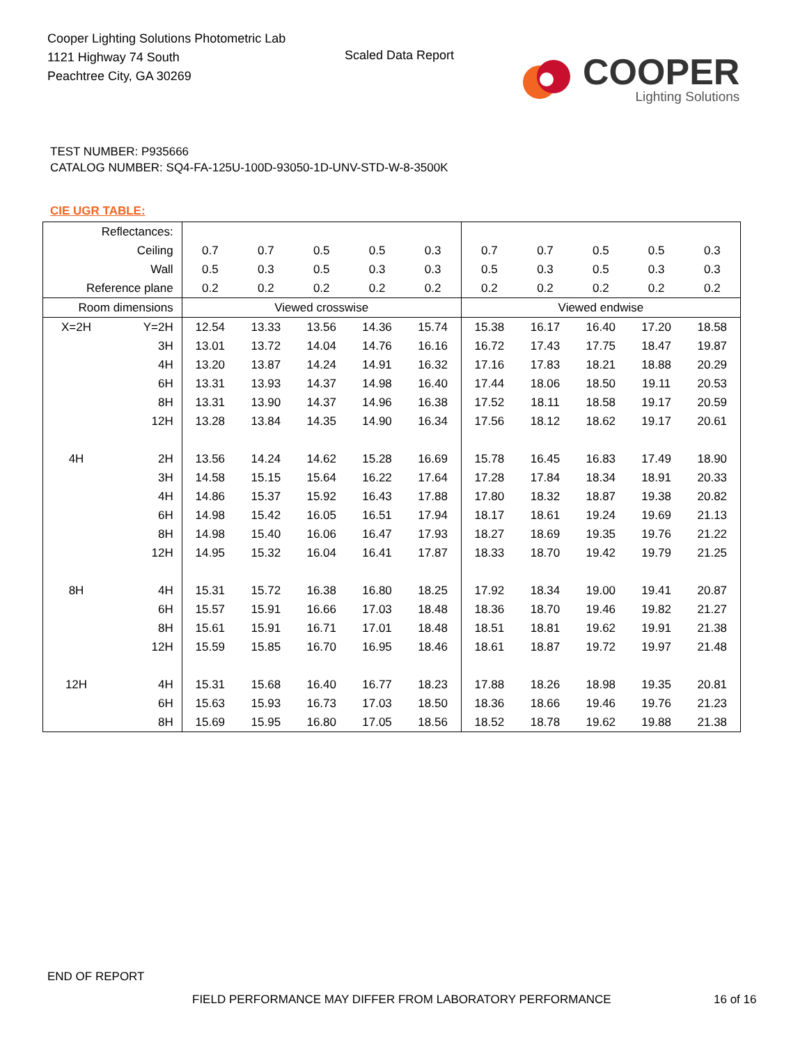Cooper Lighting Solutions Photometric Lab
1121 Highway 74 South
Peachtree City, GA 30269
Scaled Data Report
COOPER
Lighting Solutions
TEST NUMBER: P935666
CATALOG NUMBER: SQ4-FA-125U-100D-93050-1D-UNV-STD-W-8-3500K
CIE UGR TABLE:
| Reflectances: | | | | | | | | | | | |
| Ceiling | | 0.7 | 0.7 | 0.5 | 0.5 | 0.3 | 0.7 | 0.7 | 0.5 | 0.5 | 0.3 |
| Wall | | 0.5 | 0.3 | 0.5 | 0.3 | 0.3 | 0.5 | 0.3 | 0.5 | 0.3 | 0.3 |
| Reference plane | | 0.2 | 0.2 | 0.2 | 0.2 | 0.2 | 0.2 | 0.2 | 0.2 | 0.2 | 0.2 |
| Room dimensions | | Viewed crosswise | | | | | Viewed endwise | | | | |
| X=2H | Y=2H | 12.54 | 13.33 | 13.56 | 14.36 | 15.74 | 15.38 | 16.17 | 16.40 | 17.20 | 18.58 |
| | 3H | 13.01 | 13.72 | 14.04 | 14.76 | 16.16 | 16.72 | 17.43 | 17.75 | 18.47 | 19.87 |
| | 4H | 13.20 | 13.87 | 14.24 | 14.91 | 16.32 | 17.16 | 17.83 | 18.21 | 18.88 | 20.29 |
| | 6H | 13.31 | 13.93 | 14.37 | 14.98 | 16.40 | 17.44 | 18.06 | 18.50 | 19.11 | 20.53 |
| | 8H | 13.31 | 13.90 | 14.37 | 14.96 | 16.38 | 17.52 | 18.11 | 18.58 | 19.17 | 20.59 |
| | 12H | 13.28 | 13.84 | 14.35 | 14.90 | 16.34 | 17.56 | 18.12 | 18.62 | 19.17 | 20.61 |
| 4H | 2H | 13.56 | 14.24 | 14.62 | 15.28 | 16.69 | 15.78 | 16.45 | 16.83 | 17.49 | 18.90 |
| | 3H | 14.58 | 15.15 | 15.64 | 16.22 | 17.64 | 17.28 | 17.84 | 18.34 | 18.91 | 20.33 |
| | 4H | 14.86 | 15.37 | 15.92 | 16.43 | 17.88 | 17.80 | 18.32 | 18.87 | 19.38 | 20.82 |
| | 6H | 14.98 | 15.42 | 16.05 | 16.51 | 17.94 | 18.17 | 18.61 | 19.24 | 19.69 | 21.13 |
| | 8H | 14.98 | 15.40 | 16.06 | 16.47 | 17.93 | 18.27 | 18.69 | 19.35 | 19.76 | 21.22 |
| | 12H | 14.95 | 15.32 | 16.04 | 16.41 | 17.87 | 18.33 | 18.70 | 19.42 | 19.79 | 21.25 |
| 8H | 4H | 15.31 | 15.72 | 16.38 | 16.80 | 18.25 | 17.92 | 18.34 | 19.00 | 19.41 | 20.87 |
| | 6H | 15.57 | 15.91 | 16.66 | 17.03 | 18.48 | 18.36 | 18.70 | 19.46 | 19.82 | 21.27 |
| | 8H | 15.61 | 15.91 | 16.71 | 17.01 | 18.48 | 18.51 | 18.81 | 19.62 | 19.91 | 21.38 |
| | 12H | 15.59 | 15.85 | 16.70 | 16.95 | 18.46 | 18.61 | 18.87 | 19.72 | 19.97 | 21.48 |
| 12H | 4H | 15.31 | 15.68 | 16.40 | 16.77 | 18.23 | 17.88 | 18.26 | 18.98 | 19.35 | 20.81 |
| | 6H | 15.63 | 15.93 | 16.73 | 17.03 | 18.50 | 18.36 | 18.66 | 19.46 | 19.76 | 21.23 |
| | 8H | 15.69 | 15.95 | 16.80 | 17.05 | 18.56 | 18.52 | 18.78 | 19.62 | 19.88 | 21.38 |
END OF REPORT
FIELD PERFORMANCE MAY DIFFER FROM LABORATORY PERFORMANCE
16 of 16